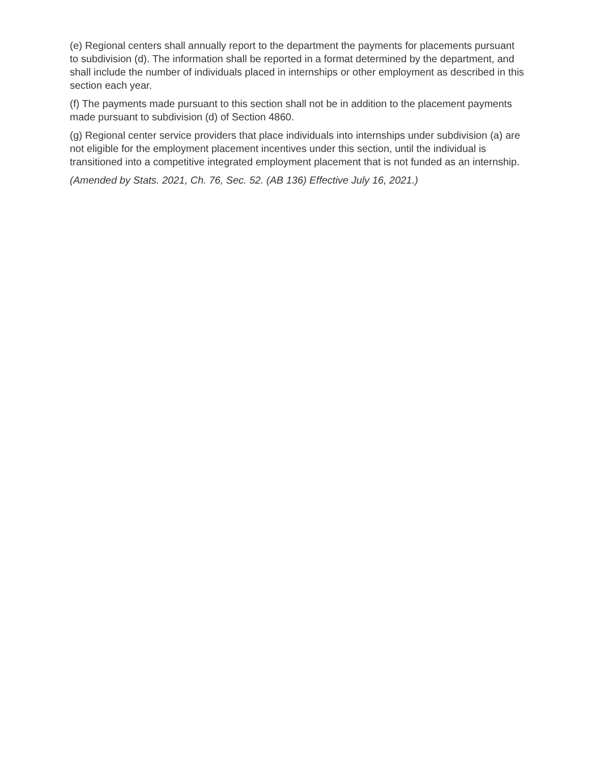(e) Regional centers shall annually report to the department the payments for placements pursuant to subdivision (d). The information shall be reported in a format determined by the department, and shall include the number of individuals placed in internships or other employment as described in this section each year.
(f) The payments made pursuant to this section shall not be in addition to the placement payments made pursuant to subdivision (d) of Section 4860.
(g) Regional center service providers that place individuals into internships under subdivision (a) are not eligible for the employment placement incentives under this section, until the individual is transitioned into a competitive integrated employment placement that is not funded as an internship.
(Amended by Stats. 2021, Ch. 76, Sec. 52. (AB 136) Effective July 16, 2021.)